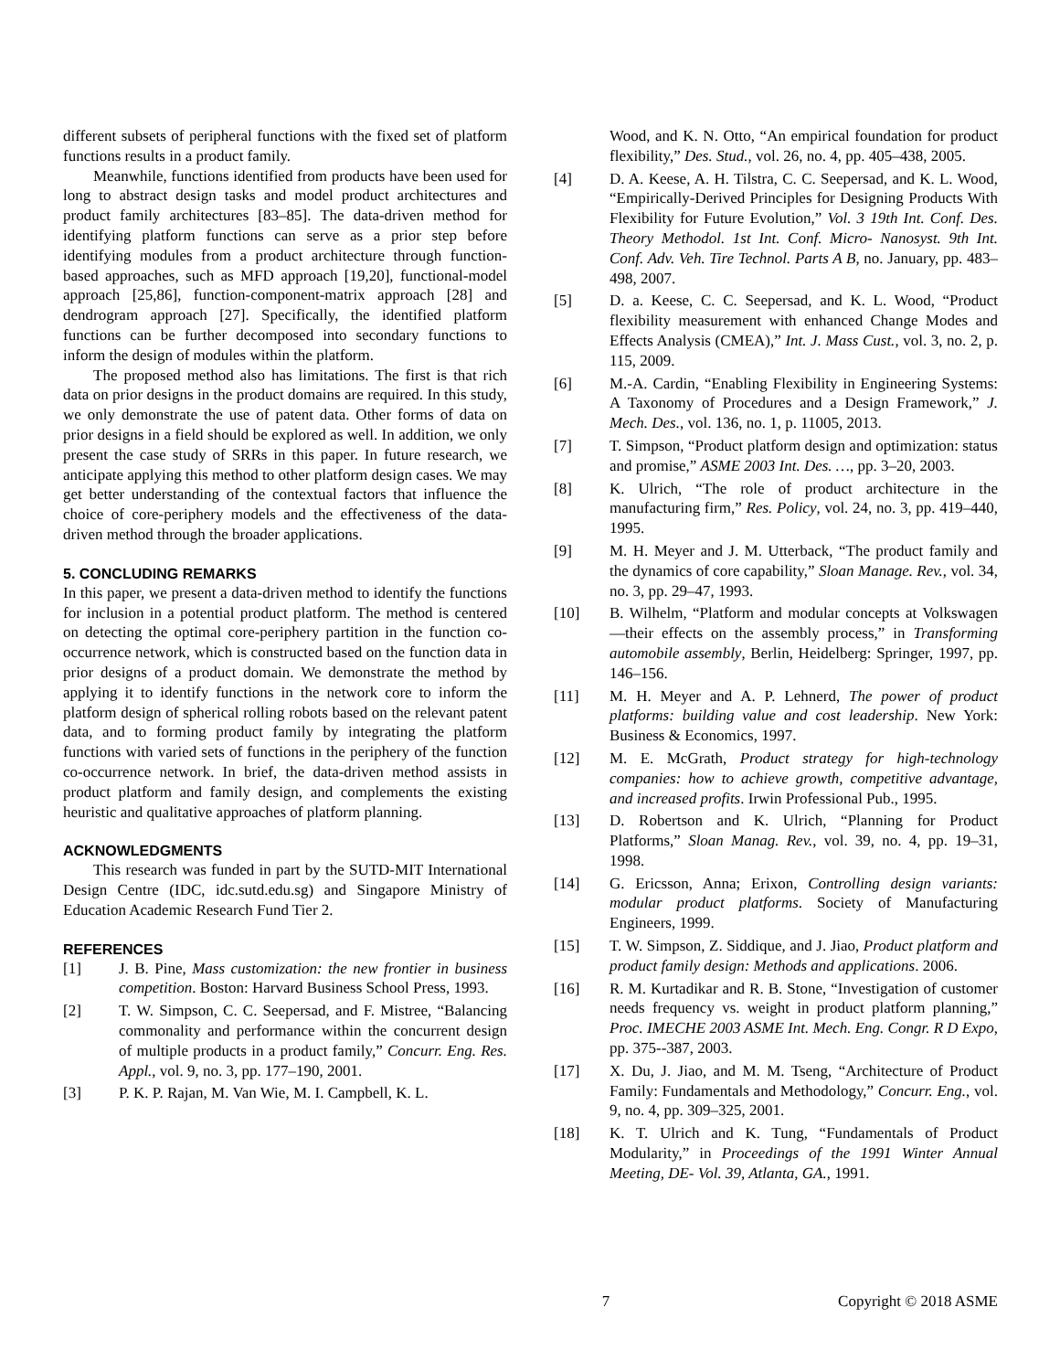different subsets of peripheral functions with the fixed set of platform functions results in a product family.
Meanwhile, functions identified from products have been used for long to abstract design tasks and model product architectures and product family architectures [83–85]. The data-driven method for identifying platform functions can serve as a prior step before identifying modules from a product architecture through function-based approaches, such as MFD approach [19,20], functional-model approach [25,86], function-component-matrix approach [28] and dendrogram approach [27]. Specifically, the identified platform functions can be further decomposed into secondary functions to inform the design of modules within the platform.
The proposed method also has limitations. The first is that rich data on prior designs in the product domains are required. In this study, we only demonstrate the use of patent data. Other forms of data on prior designs in a field should be explored as well. In addition, we only present the case study of SRRs in this paper. In future research, we anticipate applying this method to other platform design cases. We may get better understanding of the contextual factors that influence the choice of core-periphery models and the effectiveness of the data-driven method through the broader applications.
5. CONCLUDING REMARKS
In this paper, we present a data-driven method to identify the functions for inclusion in a potential product platform. The method is centered on detecting the optimal core-periphery partition in the function co-occurrence network, which is constructed based on the function data in prior designs of a product domain. We demonstrate the method by applying it to identify functions in the network core to inform the platform design of spherical rolling robots based on the relevant patent data, and to forming product family by integrating the platform functions with varied sets of functions in the periphery of the function co-occurrence network. In brief, the data-driven method assists in product platform and family design, and complements the existing heuristic and qualitative approaches of platform planning.
ACKNOWLEDGMENTS
This research was funded in part by the SUTD-MIT International Design Centre (IDC, idc.sutd.edu.sg) and Singapore Ministry of Education Academic Research Fund Tier 2.
REFERENCES
[1] J. B. Pine, Mass customization: the new frontier in business competition. Boston: Harvard Business School Press, 1993.
[2] T. W. Simpson, C. C. Seepersad, and F. Mistree, “Balancing commonality and performance within the concurrent design of multiple products in a product family,” Concurr. Eng. Res. Appl., vol. 9, no. 3, pp. 177–190, 2001.
[3] P. K. P. Rajan, M. Van Wie, M. I. Campbell, K. L.
Wood, and K. N. Otto, “An empirical foundation for product flexibility,” Des. Stud., vol. 26, no. 4, pp. 405–438, 2005.
[4] D. A. Keese, A. H. Tilstra, C. C. Seepersad, and K. L. Wood, “Empirically-Derived Principles for Designing Products With Flexibility for Future Evolution,” Vol. 3 19th Int. Conf. Des. Theory Methodol. 1st Int. Conf. Micro- Nanosyst. 9th Int. Conf. Adv. Veh. Tire Technol. Parts A B, no. January, pp. 483–498, 2007.
[5] D. a. Keese, C. C. Seepersad, and K. L. Wood, “Product flexibility measurement with enhanced Change Modes and Effects Analysis (CMEA),” Int. J. Mass Cust., vol. 3, no. 2, p. 115, 2009.
[6] M.-A. Cardin, “Enabling Flexibility in Engineering Systems: A Taxonomy of Procedures and a Design Framework,” J. Mech. Des., vol. 136, no. 1, p. 11005, 2013.
[7] T. Simpson, “Product platform design and optimization: status and promise,” ASME 2003 Int. Des. …, pp. 3–20, 2003.
[8] K. Ulrich, “The role of product architecture in the manufacturing firm,” Res. Policy, vol. 24, no. 3, pp. 419–440, 1995.
[9] M. H. Meyer and J. M. Utterback, “The product family and the dynamics of core capability,” Sloan Manage. Rev., vol. 34, no. 3, pp. 29–47, 1993.
[10] B. Wilhelm, “Platform and modular concepts at Volkswagen—their effects on the assembly process,” in Transforming automobile assembly, Berlin, Heidelberg: Springer, 1997, pp. 146–156.
[11] M. H. Meyer and A. P. Lehnerd, The power of product platforms: building value and cost leadership. New York: Business & Economics, 1997.
[12] M. E. McGrath, Product strategy for high-technology companies: how to achieve growth, competitive advantage, and increased profits. Irwin Professional Pub., 1995.
[13] D. Robertson and K. Ulrich, “Planning for Product Platforms,” Sloan Manag. Rev., vol. 39, no. 4, pp. 19–31, 1998.
[14] G. Ericsson, Anna; Erixon, Controlling design variants: modular product platforms. Society of Manufacturing Engineers, 1999.
[15] T. W. Simpson, Z. Siddique, and J. Jiao, Product platform and product family design: Methods and applications. 2006.
[16] R. M. Kurtadikar and R. B. Stone, “Investigation of customer needs frequency vs. weight in product platform planning,” Proc. IMECHE 2003 ASME Int. Mech. Eng. Congr. R D Expo, pp. 375--387, 2003.
[17] X. Du, J. Jiao, and M. M. Tseng, “Architecture of Product Family: Fundamentals and Methodology,” Concurr. Eng., vol. 9, no. 4, pp. 309–325, 2001.
[18] K. T. Ulrich and K. Tung, “Fundamentals of Product Modularity,” in Proceedings of the 1991 Winter Annual Meeting, DE- Vol. 39, Atlanta, GA., 1991.
7 Copyright © 2018 ASME